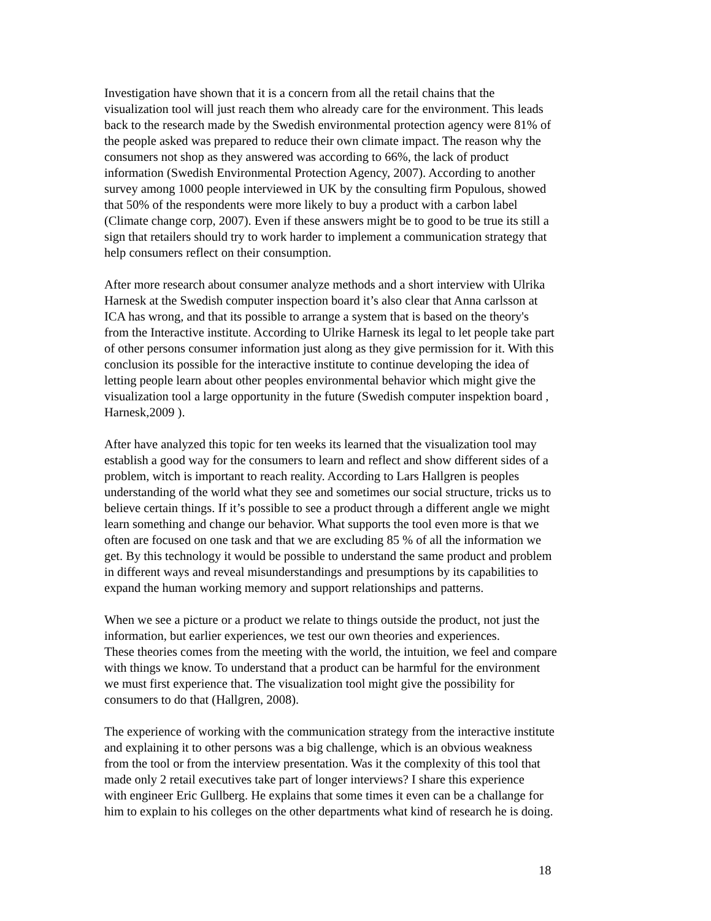Investigation have shown that it is a concern from all the retail chains that the
visualization tool will just reach them who already care for the environment. This leads
back to the research made by the Swedish environmental protection agency were 81% of
the people asked was prepared to reduce their own climate impact. The reason why the
consumers not shop as they answered was according to 66%, the lack of product
information (Swedish Environmental Protection Agency, 2007). According to another
survey among 1000 people interviewed in UK by the consulting firm Populous, showed
that 50% of the respondents were more likely to buy a product with a carbon label
(Climate change corp, 2007). Even if these answers might be to good to be true its still a
sign that retailers should try to work harder to implement a communication strategy that
help consumers reflect on their consumption.
After more research about consumer analyze methods and a short interview with Ulrika
Harnesk at the Swedish computer inspection board it’s also clear that Anna carlsson at
ICA has wrong, and that its possible to arrange a system that is based on the theory's
from the Interactive institute. According to Ulrike Harnesk its legal to let people take part
of other persons consumer information just along as they give permission for it. With this
conclusion its possible for the interactive institute to continue developing the idea of
letting people learn about other peoples environmental behavior which might give the
visualization tool a large opportunity in the future (Swedish computer inspektion board ,
Harnesk,2009 ).
After have analyzed this topic for ten weeks its learned that the visualization tool may
establish a good way for the consumers to learn and reflect and show different sides of a
problem, witch is important to reach reality. According to Lars Hallgren is peoples
understanding of the world what they see and sometimes our social structure, tricks us to
believe certain things. If it’s possible to see a product through a different angle we might
learn something and change our behavior. What supports the tool even more is that we
often are focused on one task and that we are excluding 85 % of all the information we
get. By this technology it would be possible to understand the same product and problem
in different ways and reveal misunderstandings and presumptions by its capabilities to
expand the human working memory and support relationships and patterns.
When we see a picture or a product we relate to things outside the product, not just the
information, but earlier experiences, we test our own theories and experiences.
These theories comes from the meeting with the world, the intuition, we feel and compare
with things we know. To understand that a product can be harmful for the environment
we must first experience that. The visualization tool might give the possibility for
consumers to do that (Hallgren, 2008).
The experience of working with the communication strategy from the interactive institute
and explaining it to other persons was a big challenge, which is an obvious weakness
from the tool or from the interview presentation. Was it the complexity of this tool that
made only 2 retail executives take part of longer interviews? I share this experience
with engineer Eric Gullberg. He explains that some times it even can be a challange for
him to explain to his colleges on the other departments what kind of research he is doing.
18